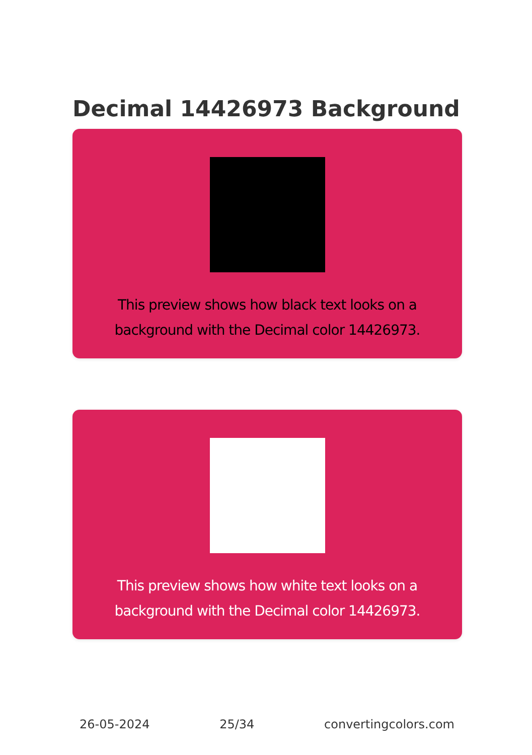Decimal 14426973 Background
This preview shows how black text looks on a background with the Decimal color 14426973.
This preview shows how white text looks on a background with the Decimal color 14426973.
26-05-2024 25/34 convertingcolors.com